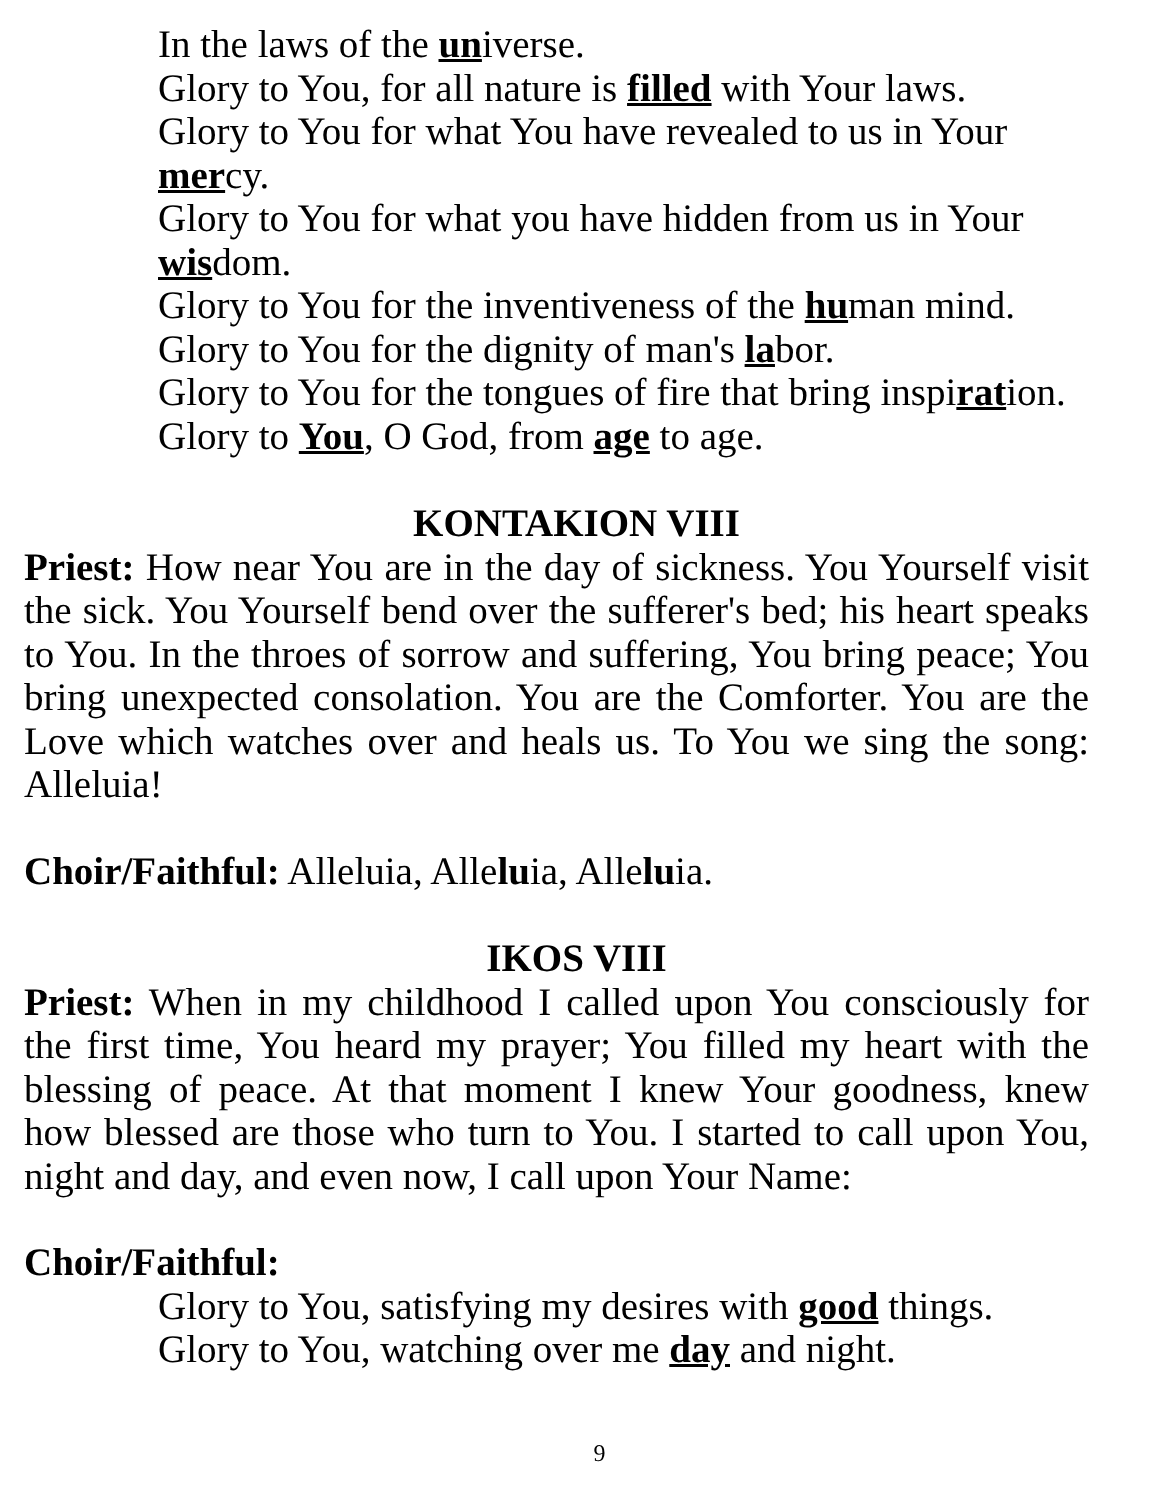In the laws of the universe.
Glory to You, for all nature is filled with Your laws.
Glory to You for what You have revealed to us in Your mercy.
Glory to You for what you have hidden from us in Your wisdom.
Glory to You for the inventiveness of the human mind.
Glory to You for the dignity of man's labor.
Glory to You for the tongues of fire that bring inspiration.
Glory to You, O God, from age to age.
KONTAKION VIII
Priest: How near You are in the day of sickness. You Yourself visit the sick. You Yourself bend over the sufferer's bed; his heart speaks to You. In the throes of sorrow and suffering, You bring peace; You bring unexpected consolation. You are the Comforter. You are the Love which watches over and heals us. To You we sing the song: Alleluia!
Choir/Faithful: Alleluia, Alleluia, Alleluia.
IKOS VIII
Priest: When in my childhood I called upon You consciously for the first time, You heard my prayer; You filled my heart with the blessing of peace. At that moment I knew Your goodness, knew how blessed are those who turn to You. I started to call upon You, night and day, and even now, I call upon Your Name:
Choir/Faithful:
Glory to You, satisfying my desires with good things.
Glory to You, watching over me day and night.
9